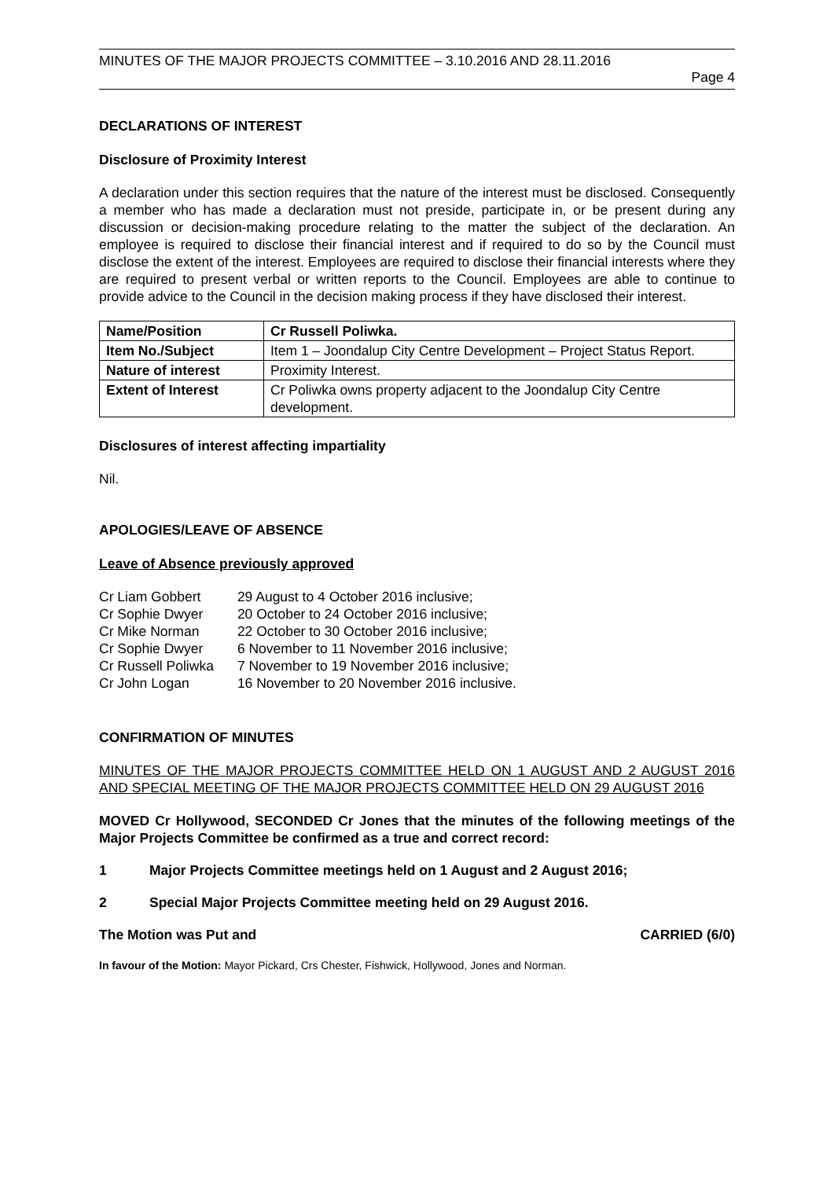MINUTES OF THE MAJOR PROJECTS COMMITTEE – 3.10.2016 AND 28.11.2016
Page 4
DECLARATIONS OF INTEREST
Disclosure of Proximity Interest
A declaration under this section requires that the nature of the interest must be disclosed. Consequently a member who has made a declaration must not preside, participate in, or be present during any discussion or decision-making procedure relating to the matter the subject of the declaration. An employee is required to disclose their financial interest and if required to do so by the Council must disclose the extent of the interest. Employees are required to disclose their financial interests where they are required to present verbal or written reports to the Council. Employees are able to continue to provide advice to the Council in the decision making process if they have disclosed their interest.
| Name/Position | Cr Russell Poliwka. |
| Item No./Subject | Item 1 – Joondalup City Centre Development – Project Status Report. |
| Nature of interest | Proximity Interest. |
| Extent of Interest | Cr Poliwka owns property adjacent to the Joondalup City Centre development. |
Disclosures of interest affecting impartiality
Nil.
APOLOGIES/LEAVE OF ABSENCE
Leave of Absence previously approved
| Cr Liam Gobbert | 29 August to 4 October 2016 inclusive; |
| Cr Sophie Dwyer | 20 October to 24 October 2016 inclusive; |
| Cr Mike Norman | 22 October to 30 October 2016 inclusive; |
| Cr Sophie Dwyer | 6 November to 11 November 2016 inclusive; |
| Cr Russell Poliwka | 7 November to 19 November 2016 inclusive; |
| Cr John Logan | 16 November to 20 November 2016 inclusive. |
CONFIRMATION OF MINUTES
MINUTES OF THE MAJOR PROJECTS COMMITTEE HELD ON 1 AUGUST AND 2 AUGUST 2016 AND SPECIAL MEETING OF THE MAJOR PROJECTS COMMITTEE HELD ON 29 AUGUST 2016
MOVED Cr Hollywood, SECONDED Cr Jones that the minutes of the following meetings of the Major Projects Committee be confirmed as a true and correct record:
1 Major Projects Committee meetings held on 1 August and 2 August 2016;
2 Special Major Projects Committee meeting held on 29 August 2016.
The Motion was Put and CARRIED (6/0)
In favour of the Motion: Mayor Pickard, Crs Chester, Fishwick, Hollywood, Jones and Norman.